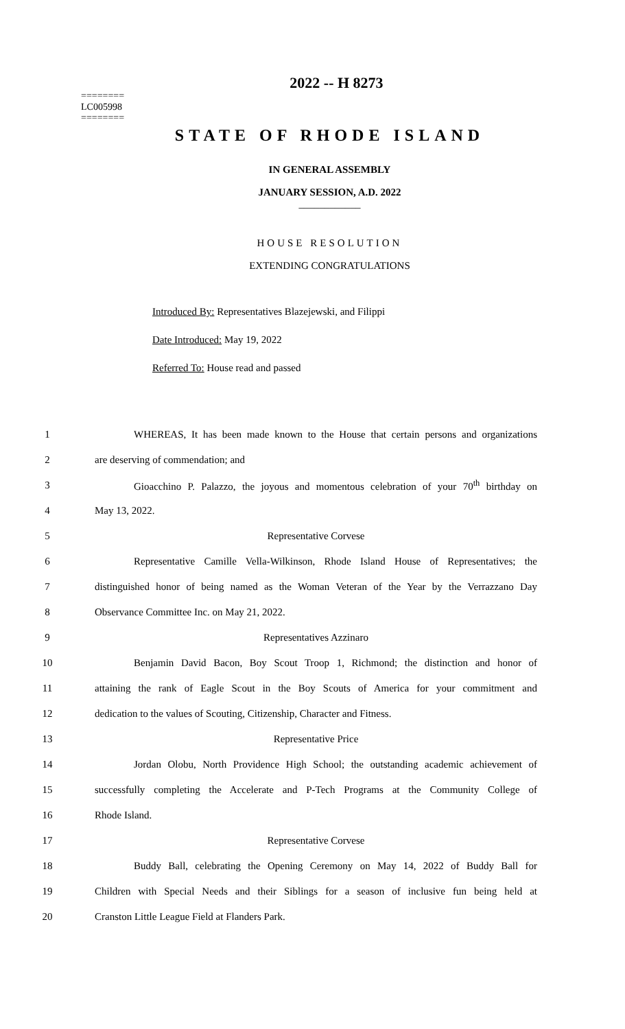2022 -- H 8273
========
LC005998
========
STATE OF RHODE ISLAND
IN GENERAL ASSEMBLY
JANUARY SESSION, A.D. 2022
____________
HOUSE RESOLUTION
EXTENDING CONGRATULATIONS
Introduced By: Representatives Blazejewski, and Filippi
Date Introduced: May 19, 2022
Referred To: House read and passed
1 WHEREAS, It has been made known to the House that certain persons and organizations
2 are deserving of commendation; and
3 Gioacchino P. Palazzo, the joyous and momentous celebration of your 70<sup>th</sup> birthday on
4 May 13, 2022.
5 Representative Corvese
6 Representative Camille Vella-Wilkinson, Rhode Island House of Representatives; the
7 distinguished honor of being named as the Woman Veteran of the Year by the Verrazzano Day
8 Observance Committee Inc. on May 21, 2022.
9 Representatives Azzinaro
10 Benjamin David Bacon, Boy Scout Troop 1, Richmond; the distinction and honor of
11 attaining the rank of Eagle Scout in the Boy Scouts of America for your commitment and
12 dedication to the values of Scouting, Citizenship, Character and Fitness.
13 Representative Price
14 Jordan Olobu, North Providence High School; the outstanding academic achievement of
15 successfully completing the Accelerate and P-Tech Programs at the Community College of
16 Rhode Island.
17 Representative Corvese
18 Buddy Ball, celebrating the Opening Ceremony on May 14, 2022 of Buddy Ball for
19 Children with Special Needs and their Siblings for a season of inclusive fun being held at
20 Cranston Little League Field at Flanders Park.